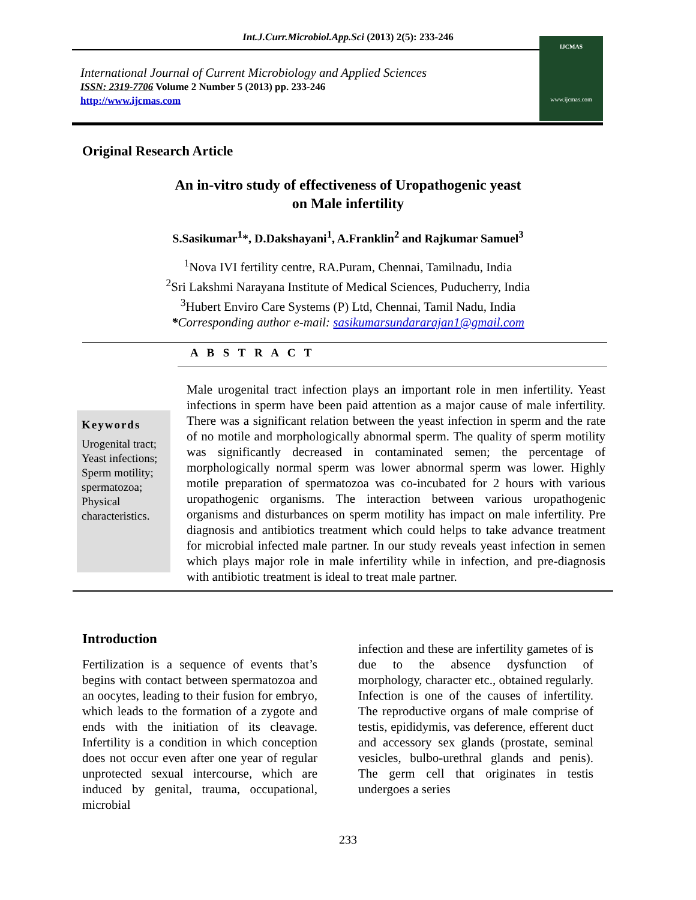Int.J.Curr.Microbiol.App.Sci (2013) 2(5): 233-246
International Journal of Current Microbiology and Applied Sciences
ISSN: 2319-7706 Volume 2 Number 5 (2013) pp. 233-246
http://www.ijcmas.com
IJCMAS
www.ijcmas.com
Original Research Article
An in-vitro study of effectiveness of Uropathogenic yeast
on Male infertility
S.Sasikumar<sup>1</sup>*, D.Dakshayani<sup>1</sup>, A.Franklin<sup>2</sup> and Rajkumar Samuel<sup>3</sup>
<sup>1</sup> Nova IVI fertility centre, RA.Puram, Chennai, Tamilnadu, India
<sup>2</sup> Sri Lakshmi Narayana Institute of Medical Sciences, Puducherry, India
<sup>3</sup> Hubert Enviro Care Systems (P) Ltd, Chennai, Tamil Nadu, India
*Corresponding author e-mail: sasikumarsundararajan1@gmail.com
A B S T R A C T
Keywords
Urogenital tract; Yeast infections; Sperm motility; spermatozoa; Physical characteristics.
Male urogenital tract infection plays an important role in men infertility. Yeast infections in sperm have been paid attention as a major cause of male infertility. There was a significant relation between the yeast infection in sperm and the rate of no motile and morphologically abnormal sperm. The quality of sperm motility was significantly decreased in contaminated semen; the percentage of morphologically normal sperm was lower abnormal sperm was lower. Highly motile preparation of spermatozoa was co-incubated for 2 hours with various uropathogenic organisms. The interaction between various uropathogenic organisms and disturbances on sperm motility has impact on male infertility. Pre diagnosis and antibiotics treatment which could helps to take advance treatment for microbial infected male partner. In our study reveals yeast infection in semen which plays major role in male infertility while in infection, and pre-diagnosis with antibiotic treatment is ideal to treat male partner.
Introduction
Fertilization is a sequence of events that’s begins with contact between spermatozoa and an oocytes, leading to their fusion for embryo, which leads to the formation of a zygote and ends with the initiation of its cleavage. Infertility is a condition in which conception does not occur even after one year of regular unprotected sexual intercourse, which are induced by genital, trauma, occupational, microbial
infection and these are infertility gametes of is due to the absence dysfunction of morphology, character etc., obtained regularly. Infection is one of the causes of infertility. The reproductive organs of male comprise of testis, epididymis, vas deference, efferent duct and accessory sex glands (prostate, seminal vesicles, bulbo-urethral glands and penis). The germ cell that originates in testis undergoes a series
233